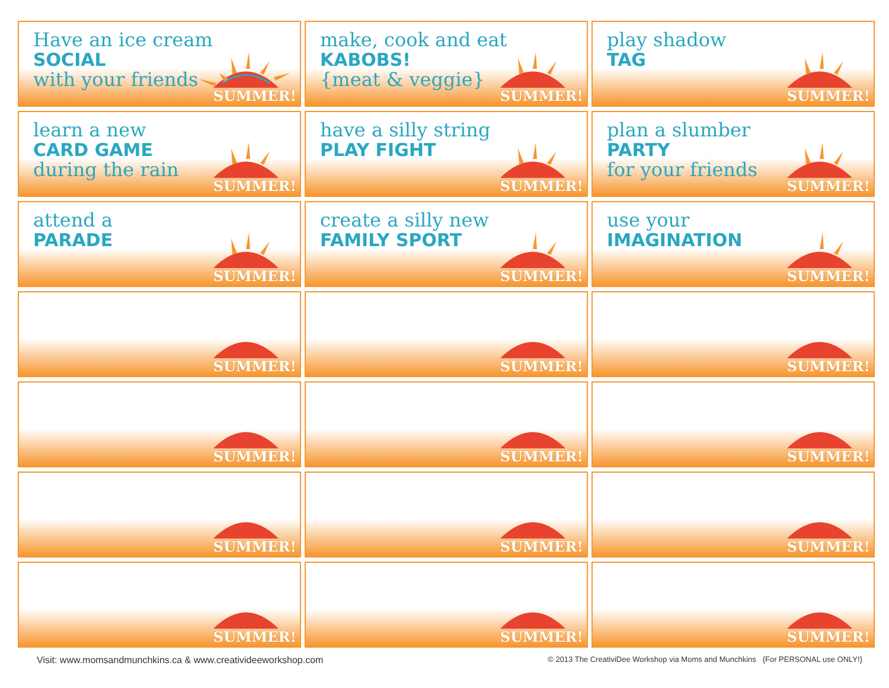Have an ice cream
SOCIAL
with your friends
SUMMER!
make, cook and eat
KABOBS!
{meat & veggie}
SUMMER!
play shadow
TAG
SUMMER!
learn a new
CARD GAME
during the rain
SUMMER!
have a silly string
PLAY FIGHT
SUMMER!
plan a slumber
PARTY
for your friends
SUMMER!
attend a
PARADE
SUMMER!
create a silly new
FAMILY SPORT
SUMMER!
use your
IMAGINATION
SUMMER!
SUMMER!
SUMMER!
SUMMER!
SUMMER!
SUMMER!
SUMMER!
SUMMER!
SUMMER!
SUMMER!
SUMMER!
SUMMER!
SUMMER!
Visit: www.momsandmunchkins.ca & www.creativideeworkshop.com © 2013 The CreativiDee Workshop via Moms and Munchkins {For PERSONAL use ONLY!}